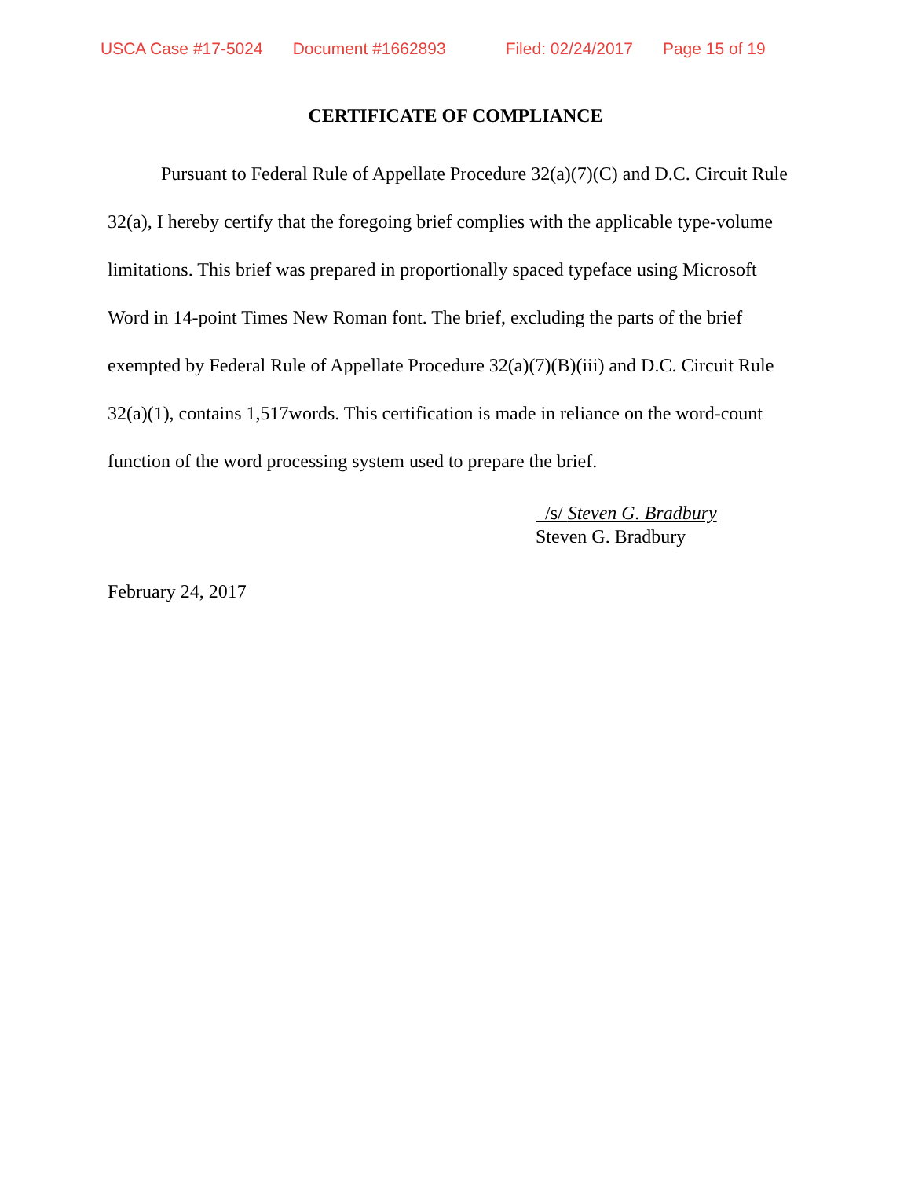USCA Case #17-5024 Document #1662893 Filed: 02/24/2017 Page 15 of 19
CERTIFICATE OF COMPLIANCE
Pursuant to Federal Rule of Appellate Procedure 32(a)(7)(C) and D.C. Circuit Rule 32(a), I hereby certify that the foregoing brief complies with the applicable type-volume limitations. This brief was prepared in proportionally spaced typeface using Microsoft Word in 14-point Times New Roman font. The brief, excluding the parts of the brief exempted by Federal Rule of Appellate Procedure 32(a)(7)(B)(iii) and D.C. Circuit Rule 32(a)(1), contains 1,517words. This certification is made in reliance on the word-count function of the word processing system used to prepare the brief.
/s/ Steven G. Bradbury
Steven G. Bradbury
February 24, 2017